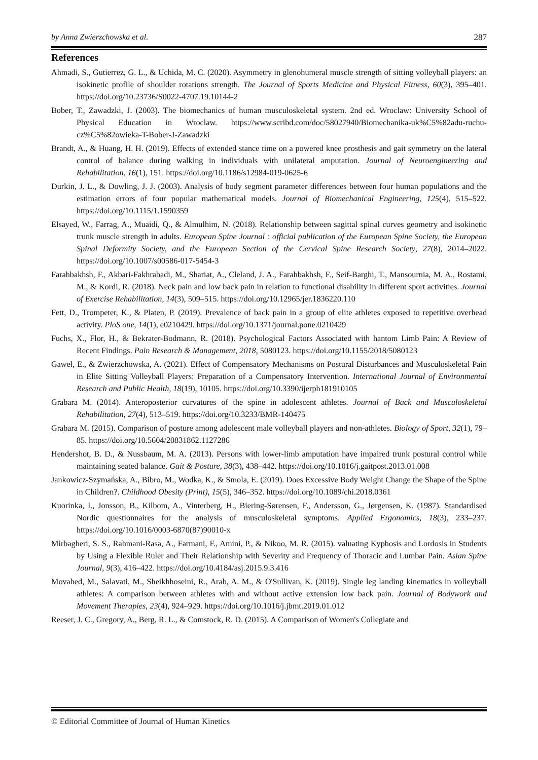by Anna Zwierzchowska et al. 287
References
Ahmadi, S., Gutierrez, G. L., & Uchida, M. C. (2020). Asymmetry in glenohumeral muscle strength of sitting volleyball players: an isokinetic profile of shoulder rotations strength. The Journal of Sports Medicine and Physical Fitness, 60(3), 395–401. https://doi.org/10.23736/S0022-4707.19.10144-2
Bober, T., Zawadzki, J. (2003). The biomechanics of human musculoskeletal system. 2nd ed. Wroclaw: University School of Physical Education in Wroclaw. https://www.scribd.com/doc/58027940/Biomechanika-uk%C5%82adu-ruchu-cz%C5%82owieka-T-Bober-J-Zawadzki
Brandt, A., & Huang, H. H. (2019). Effects of extended stance time on a powered knee prosthesis and gait symmetry on the lateral control of balance during walking in individuals with unilateral amputation. Journal of Neuroengineering and Rehabilitation, 16(1), 151. https://doi.org/10.1186/s12984-019-0625-6
Durkin, J. L., & Dowling, J. J. (2003). Analysis of body segment parameter differences between four human populations and the estimation errors of four popular mathematical models. Journal of Biomechanical Engineering, 125(4), 515–522. https://doi.org/10.1115/1.1590359
Elsayed, W., Farrag, A., Muaidi, Q., & Almulhim, N. (2018). Relationship between sagittal spinal curves geometry and isokinetic trunk muscle strength in adults. European Spine Journal : official publication of the European Spine Society, the European Spinal Deformity Society, and the European Section of the Cervical Spine Research Society, 27(8), 2014–2022. https://doi.org/10.1007/s00586-017-5454-3
Farahbakhsh, F., Akbari-Fakhrabadi, M., Shariat, A., Cleland, J. A., Farahbakhsh, F., Seif-Barghi, T., Mansournia, M. A., Rostami, M., & Kordi, R. (2018). Neck pain and low back pain in relation to functional disability in different sport activities. Journal of Exercise Rehabilitation, 14(3), 509–515. https://doi.org/10.12965/jer.1836220.110
Fett, D., Trompeter, K., & Platen, P. (2019). Prevalence of back pain in a group of elite athletes exposed to repetitive overhead activity. PloS one, 14(1), e0210429. https://doi.org/10.1371/journal.pone.0210429
Fuchs, X., Flor, H., & Bekrater-Bodmann, R. (2018). Psychological Factors Associated with hantom Limb Pain: A Review of Recent Findings. Pain Research & Management, 2018, 5080123. https://doi.org/10.1155/2018/5080123
Gaweł, E., & Zwierzchowska, A. (2021). Effect of Compensatory Mechanisms on Postural Disturbances and Musculoskeletal Pain in Elite Sitting Volleyball Players: Preparation of a Compensatory Intervention. International Journal of Environmental Research and Public Health, 18(19), 10105. https://doi.org/10.3390/ijerph181910105
Grabara M. (2014). Anteroposterior curvatures of the spine in adolescent athletes. Journal of Back and Musculoskeletal Rehabilitation, 27(4), 513–519. https://doi.org/10.3233/BMR-140475
Grabara M. (2015). Comparison of posture among adolescent male volleyball players and non-athletes. Biology of Sport, 32(1), 79–85. https://doi.org/10.5604/20831862.1127286
Hendershot, B. D., & Nussbaum, M. A. (2013). Persons with lower-limb amputation have impaired trunk postural control while maintaining seated balance. Gait & Posture, 38(3), 438–442. https://doi.org/10.1016/j.gaitpost.2013.01.008
Jankowicz-Szymańska, A., Bibro, M., Wodka, K., & Smola, E. (2019). Does Excessive Body Weight Change the Shape of the Spine in Children?. Childhood Obesity (Print), 15(5), 346–352. https://doi.org/10.1089/chi.2018.0361
Kuorinka, I., Jonsson, B., Kilbom, A., Vinterberg, H., Biering-Sørensen, F., Andersson, G., Jørgensen, K. (1987). Standardised Nordic questionnaires for the analysis of musculoskeletal symptoms. Applied Ergonomics, 18(3), 233–237. https://doi.org/10.1016/0003-6870(87)90010-x
Mirbagheri, S. S., Rahmani-Rasa, A., Farmani, F., Amini, P., & Nikoo, M. R. (2015). valuating Kyphosis and Lordosis in Students by Using a Flexible Ruler and Their Relationship with Severity and Frequency of Thoracic and Lumbar Pain. Asian Spine Journal, 9(3), 416–422. https://doi.org/10.4184/asj.2015.9.3.416
Movahed, M., Salavati, M., Sheikhhoseini, R., Arab, A. M., & O'Sullivan, K. (2019). Single leg landing kinematics in volleyball athletes: A comparison between athletes with and without active extension low back pain. Journal of Bodywork and Movement Therapies, 23(4), 924–929. https://doi.org/10.1016/j.jbmt.2019.01.012
Reeser, J. C., Gregory, A., Berg, R. L., & Comstock, R. D. (2015). A Comparison of Women's Collegiate and
© Editorial Committee of Journal of Human Kinetics